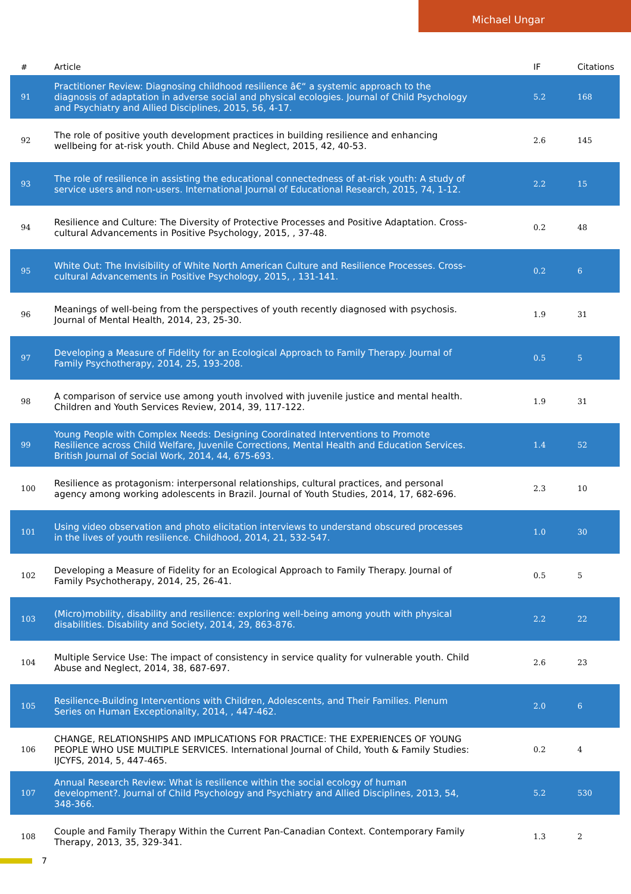Michael Ungar
| # | Article | IF | Citations |
| --- | --- | --- | --- |
| 91 | Practitioner Review: Diagnosing childhood resilience â€“ a systemic approach to the diagnosis of adaptation in adverse social and physical ecologies. Journal of Child Psychology and Psychiatry and Allied Disciplines, 2015, 56, 4-17. | 5.2 | 168 |
| 92 | The role of positive youth development practices in building resilience and enhancing wellbeing for at-risk youth. Child Abuse and Neglect, 2015, 42, 40-53. | 2.6 | 145 |
| 93 | The role of resilience in assisting the educational connectedness of at-risk youth: A study of service users and non-users. International Journal of Educational Research, 2015, 74, 1-12. | 2.2 | 15 |
| 94 | Resilience and Culture: The Diversity of Protective Processes and Positive Adaptation. Cross-cultural Advancements in Positive Psychology, 2015, , 37-48. | 0.2 | 48 |
| 95 | White Out: The Invisibility of White North American Culture and Resilience Processes. Cross-cultural Advancements in Positive Psychology, 2015, , 131-141. | 0.2 | 6 |
| 96 | Meanings of well-being from the perspectives of youth recently diagnosed with psychosis. Journal of Mental Health, 2014, 23, 25-30. | 1.9 | 31 |
| 97 | Developing a Measure of Fidelity for an Ecological Approach to Family Therapy. Journal of Family Psychotherapy, 2014, 25, 193-208. | 0.5 | 5 |
| 98 | A comparison of service use among youth involved with juvenile justice and mental health. Children and Youth Services Review, 2014, 39, 117-122. | 1.9 | 31 |
| 99 | Young People with Complex Needs: Designing Coordinated Interventions to Promote Resilience across Child Welfare, Juvenile Corrections, Mental Health and Education Services. British Journal of Social Work, 2014, 44, 675-693. | 1.4 | 52 |
| 100 | Resilience as protagonism: interpersonal relationships, cultural practices, and personal agency among working adolescents in Brazil. Journal of Youth Studies, 2014, 17, 682-696. | 2.3 | 10 |
| 101 | Using video observation and photo elicitation interviews to understand obscured processes in the lives of youth resilience. Childhood, 2014, 21, 532-547. | 1.0 | 30 |
| 102 | Developing a Measure of Fidelity for an Ecological Approach to Family Therapy. Journal of Family Psychotherapy, 2014, 25, 26-41. | 0.5 | 5 |
| 103 | (Micro)mobility, disability and resilience: exploring well-being among youth with physical disabilities. Disability and Society, 2014, 29, 863-876. | 2.2 | 22 |
| 104 | Multiple Service Use: The impact of consistency in service quality for vulnerable youth. Child Abuse and Neglect, 2014, 38, 687-697. | 2.6 | 23 |
| 105 | Resilience-Building Interventions with Children, Adolescents, and Their Families. Plenum Series on Human Exceptionality, 2014, , 447-462. | 2.0 | 6 |
| 106 | CHANGE, RELATIONSHIPS AND IMPLICATIONS FOR PRACTICE: THE EXPERIENCES OF YOUNG PEOPLE WHO USE MULTIPLE SERVICES. International Journal of Child, Youth & Family Studies: IJCYFS, 2014, 5, 447-465. | 0.2 | 4 |
| 107 | Annual Research Review: What is resilience within the social ecology of human development?. Journal of Child Psychology and Psychiatry and Allied Disciplines, 2013, 54, 348-366. | 5.2 | 530 |
| 108 | Couple and Family Therapy Within the Current Pan-Canadian Context. Contemporary Family Therapy, 2013, 35, 329-341. | 1.3 | 2 |
7